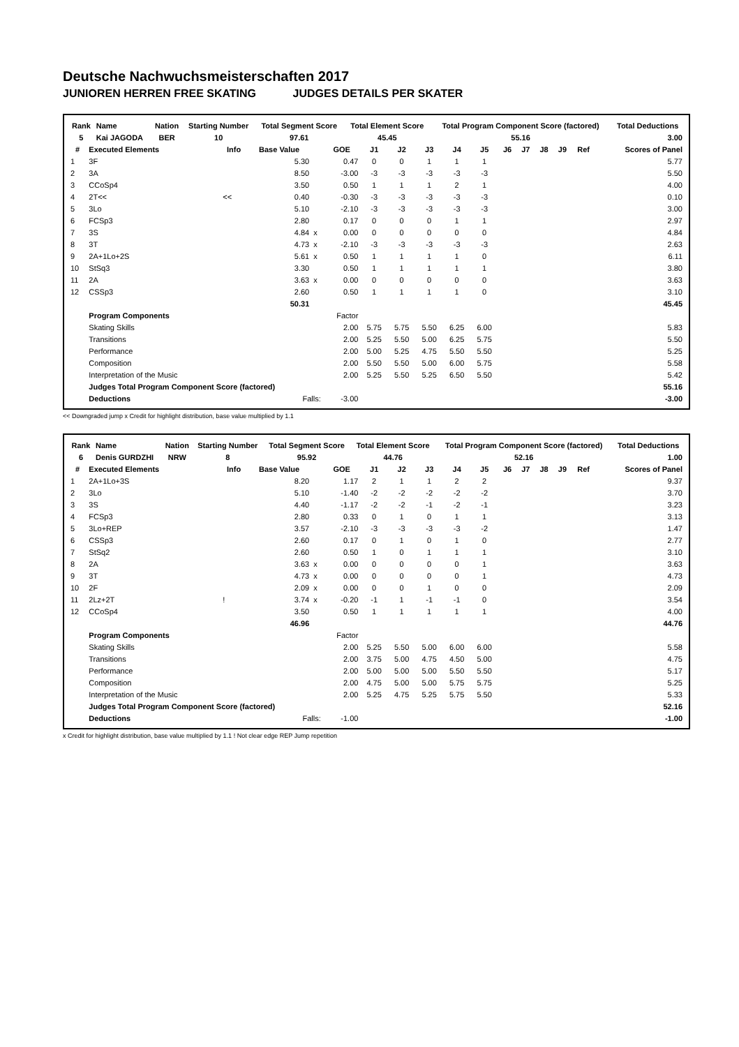Deutsche Nachwuchsmeisterschaften 2017
JUNIOREN HERREN FREE SKATING JUDGES DETAILS PER SKATER
| Rank | Name | Nation | Starting Number | Total Segment Score | Total Element Score | Total Program Component Score (factored) | Total Deductions |
| --- | --- | --- | --- | --- | --- | --- | --- |
| 5 | Kai JAGODA | BER | 10 | 97.61 | 45.45 | 55.16 | 3.00 |
| # | Executed Elements | Info | Base Value | | GOE | J1 | J2 | J3 | J4 | J5 | J6 | J7 | J8 | J9 | Ref | Scores of Panel |
| --- | --- | --- | --- | --- | --- | --- | --- | --- | --- | --- | --- | --- | --- | --- | --- | --- |
| 1 | 3F | | 5.30 | | 0.47 | 0 | 0 | 1 | 1 | 1 | | | | | | 5.77 |
| 2 | 3A | | 8.50 | | -3.00 | -3 | -3 | -3 | -3 | -3 | | | | | | 5.50 |
| 3 | CCoSp4 | | 3.50 | | 0.50 | 1 | 1 | 1 | 2 | 1 | | | | | | 4.00 |
| 4 | 2T<< | << | 0.40 | | -0.30 | -3 | -3 | -3 | -3 | -3 | | | | | | 0.10 |
| 5 | 3Lo | | 5.10 | | -2.10 | -3 | -3 | -3 | -3 | -3 | | | | | | 3.00 |
| 6 | FCSp3 | | 2.80 | | 0.17 | 0 | 0 | 0 | 1 | 1 | | | | | | 2.97 |
| 7 | 3S | | 4.84 | x | 0.00 | 0 | 0 | 0 | 0 | 0 | | | | | | 4.84 |
| 8 | 3T | | 4.73 | x | -2.10 | -3 | -3 | -3 | -3 | -3 | | | | | | 2.63 |
| 9 | 2A+1Lo+2S | | 5.61 | x | 0.50 | 1 | 1 | 1 | 1 | 0 | | | | | | 6.11 |
| 10 | StSq3 | | 3.30 | | 0.50 | 1 | 1 | 1 | 1 | 1 | | | | | | 3.80 |
| 11 | 2A | | 3.63 | x | 0.00 | 0 | 0 | 0 | 0 | 0 | | | | | | 3.63 |
| 12 | CSSp3 | | 2.60 | | 0.50 | 1 | 1 | 1 | 1 | 0 | | | | | | 3.10 |
| | | | 50.31 | | | | | | | | | | | | | 45.45 |
| | Program Components | | | | Factor | | | | | | | | | | | |
| | Skating Skills | | | | 2.00 | 5.75 | 5.75 | 5.50 | 6.25 | 6.00 | | | | | | 5.83 |
| | Transitions | | | | 2.00 | 5.25 | 5.50 | 5.00 | 6.25 | 5.75 | | | | | | 5.50 |
| | Performance | | | | 2.00 | 5.00 | 5.25 | 4.75 | 5.50 | 5.50 | | | | | | 5.25 |
| | Composition | | | | 2.00 | 5.50 | 5.50 | 5.00 | 6.00 | 5.75 | | | | | | 5.58 |
| | Interpretation of the Music | | | | 2.00 | 5.25 | 5.50 | 5.25 | 6.50 | 5.50 | | | | | | 5.42 |
| | Judges Total Program Component Score (factored) | | | | | | | | | | | | | | | 55.16 |
| | Deductions | Falls: | | | -3.00 | | | | | | | | | | | -3.00 |
<< Downgraded jump x Credit for highlight distribution, base value multiplied by 1.1
| Rank | Name | Nation | Starting Number | Total Segment Score | Total Element Score | Total Program Component Score (factored) | Total Deductions |
| --- | --- | --- | --- | --- | --- | --- | --- |
| 6 | Denis GURDZHI | NRW | 8 | 95.92 | 44.76 | 52.16 | 1.00 |
| # | Executed Elements | Info | Base Value | | GOE | J1 | J2 | J3 | J4 | J5 | J6 | J7 | J8 | J9 | Ref | Scores of Panel |
| --- | --- | --- | --- | --- | --- | --- | --- | --- | --- | --- | --- | --- | --- | --- | --- | --- |
| 1 | 2A+1Lo+3S | | 8.20 | | 1.17 | 2 | 1 | 1 | 2 | 2 | | | | | | 9.37 |
| 2 | 3Lo | | 5.10 | | -1.40 | -2 | -2 | -2 | -2 | -2 | | | | | | 3.70 |
| 3 | 3S | | 4.40 | | -1.17 | -2 | -2 | -1 | -2 | -1 | | | | | | 3.23 |
| 4 | FCSp3 | | 2.80 | | 0.33 | 0 | 1 | 0 | 1 | 1 | | | | | | 3.13 |
| 5 | 3Lo+REP | | 3.57 | | -2.10 | -3 | -3 | -3 | -3 | -2 | | | | | | 1.47 |
| 6 | CSSp3 | | 2.60 | | 0.17 | 0 | 1 | 0 | 1 | 0 | | | | | | 2.77 |
| 7 | StSq2 | | 2.60 | | 0.50 | 1 | 0 | 1 | 1 | 1 | | | | | | 3.10 |
| 8 | 2A | | 3.63 | x | 0.00 | 0 | 0 | 0 | 0 | 1 | | | | | | 3.63 |
| 9 | 3T | | 4.73 | x | 0.00 | 0 | 0 | 0 | 0 | 1 | | | | | | 4.73 |
| 10 | 2F | | 2.09 | x | 0.00 | 0 | 0 | 1 | 0 | 0 | | | | | | 2.09 |
| 11 | 2Lz+2T | ! | 3.74 | x | -0.20 | -1 | 1 | -1 | -1 | 0 | | | | | | 3.54 |
| 12 | CCoSp4 | | 3.50 | | 0.50 | 1 | 1 | 1 | 1 | 1 | | | | | | 4.00 |
| | | | 46.96 | | | | | | | | | | | | | 44.76 |
| | Program Components | | | | Factor | | | | | | | | | | | |
| | Skating Skills | | | | 2.00 | 5.25 | 5.50 | 5.00 | 6.00 | 6.00 | | | | | | 5.58 |
| | Transitions | | | | 2.00 | 3.75 | 5.00 | 4.75 | 4.50 | 5.00 | | | | | | 4.75 |
| | Performance | | | | 2.00 | 5.00 | 5.00 | 5.00 | 5.50 | 5.50 | | | | | | 5.17 |
| | Composition | | | | 2.00 | 4.75 | 5.00 | 5.00 | 5.75 | 5.75 | | | | | | 5.25 |
| | Interpretation of the Music | | | | 2.00 | 5.25 | 4.75 | 5.25 | 5.75 | 5.50 | | | | | | 5.33 |
| | Judges Total Program Component Score (factored) | | | | | | | | | | | | | | | 52.16 |
| | Deductions | Falls: | | | -1.00 | | | | | | | | | | | -1.00 |
x Credit for highlight distribution, base value multiplied by 1.1 ! Not clear edge REP Jump repetition